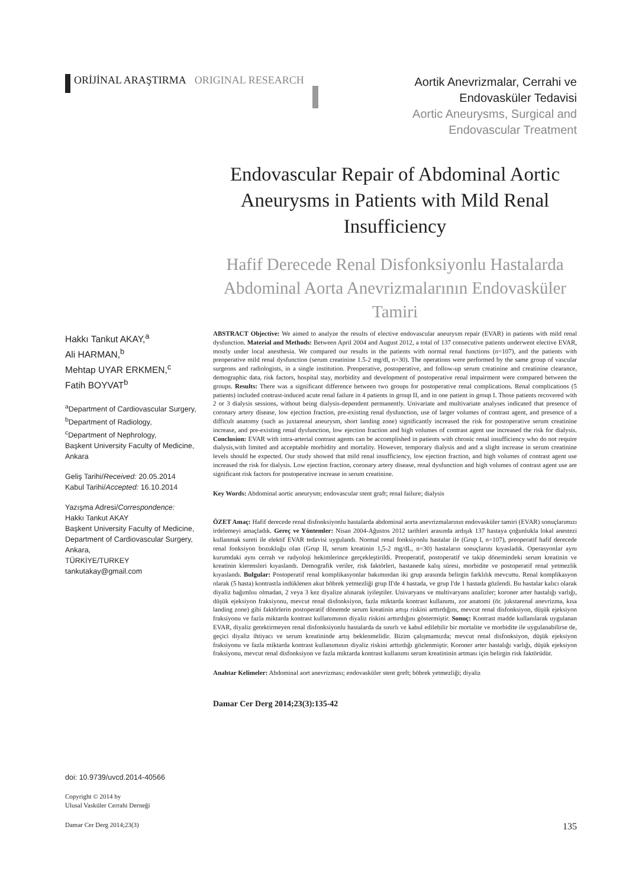ORİJİNAL ARAŞTIRMA ORIGINAL RESEARCH
Aortik Anevrizmalar, Cerrahi ve
Endovasküler Tedavisi
Aortic Aneurysms, Surgical and
Endovascular Treatment
Endovascular Repair of Abdominal Aortic Aneurysms in Patients with Mild Renal Insufficiency
Hafif Derecede Renal Disfonksiyonlu Hastalarda Abdominal Aorta Anevrizmalarının Endovasküler Tamiri
Hakkı Tankut AKAY,<sup>a</sup>
Ali HARMAN,<sup>b</sup>
Mehtap UYAR ERKMEN,<sup>c</sup>
Fatih BOYVAT<sup>b</sup>
<sup>a</sup> Department of Cardiovascular Surgery,
<sup>b</sup> Department of Radiology,
<sup>c</sup> Department of Nephrology,
Başkent University Faculty of Medicine, Ankara
Geliş Tarihi/Received: 20.05.2014
Kabul Tarihi/Accepted: 16.10.2014
Yazışma Adresi/Correspondence:
Hakkı Tankut AKAY
Başkent University Faculty of Medicine, Department of Cardiovascular Surgery, Ankara,
TÜRKİYE/TURKEY
tankutakay@gmail.com
doi: 10.9739/uvcd.2014-40566
Copyright © 2014 by
Ulusal Vasküler Cerrahi Derneği
ABSTRACT Objective: We aimed to analyze the results of elective endovascular aneurysm repair (EVAR) in patients with mild renal dysfunction. Material and Methods: Between April 2004 and August 2012, a total of 137 consecutive patients underwent elective EVAR, mostly under local anesthesia. We compared our results in the patients with normal renal functions (n=107), and the patients with preoperative mild renal dysfunction (serum creatinine 1.5-2 mg/dl, n=30). The operations were performed by the same group of vascular surgeons and radiologists, in a single institution. Preoperative, postoperative, and follow-up serum creatinine and creatinine clearance, demographic data, risk factors, hospital stay, morbidity and development of postoperative renal impairment were compared between the groups. Results: There was a significant difference between two groups for postoperative renal complications. Renal complications (5 patients) included contrast-induced acute renal failure in 4 patients in group II, and in one patient in group I. Those patients recovered with 2 or 3 dialysis sessions, without being dialysis-dependent permanently. Univariate and multivariate analyses indicated that presence of coronary artery disease, low ejection fraction, pre-existing renal dysfunction, use of larger volumes of contrast agent, and presence of a difficult anatomy (such as juxtarenal aneurysm, short landing zone) significantly increased the risk for postoperative serum creatinine increase, and pre-existing renal dysfunction, low ejection fraction and high volumes of contrast agent use increased the risk for dialysis. Conclusion: EVAR with intra-arterial contrast agents can be accomplished in patients with chronic renal insufficiency who do not require dialysis,with limited and acceptable morbidity and mortality. However, temporary dialysis and and a slight increase in serum creatinine levels should be expected. Our study showed that mild renal insufficiency, low ejection fraction, and high volumes of contrast agent use increased the risk for dialysis. Low ejection fraction, coronary artery disease, renal dysfunction and high volumes of contrast agent use are significant risk factors for postoperative increase in serum creatinine.
Key Words: Abdominal aortic aneurysm; endovascular stent graft; renal failure; dialysis
ÖZET Amaç: Hafif derecede renal disfonksiyonlu hastalarda abdominal aorta anevrizmalarının endovasküler tamiri (EVAR) sonuçlarımızı irdelemeyi amaçladık. Gereç ve Yöntemler: Nisan 2004-Ağustos 2012 tarihleri arasında ardışık 137 hastaya çoğunlukla lokal anestezi kullanmak sureti ile elektif EVAR tedavisi uygulandı. Normal renal fonksiyonlu hastalar ile (Grup I, n=107), preoperatif hafif derecede renal fonksiyon bozukluğu olan (Grup II, serum kreatinin 1,5-2 mg/dL, n=30) hastaların sonuçlarını kıyasladık. Operasyonlar aynı kurumdaki aynı cerrah ve radyoloji hekimlerince gerçekleştirildi. Preoperatif, postoperatif ve takip dönemindeki serum kreatinin ve kreatinin klerensleri kıyaslandı. Demografik veriler, risk faktörleri, hastanede kalış süresi, morbidite ve postoperatif renal yetmezlik kıyaslandı. Bulgular: Postoperatif renal komplikasyonlar bakımından iki grup arasında belirgin farklılık mevcuttu. Renal komplikasyon olarak (5 hasta) kontrastla indüklenen akut böbrek yetmezliği grup II'de 4 hastada, ve grup I'de 1 hastada gözlendi. Bu hastalar kalıcı olarak diyaliz bağımlısı olmadan, 2 veya 3 kez diyalize alınarak iyileştiler. Univaryans ve multivaryans analizler; koroner arter hastalığı varlığı, düşük ejeksiyon fraksiyonu, mevcut renal disfonksiyon, fazla miktarda kontrast kullanımı, zor anatomi (ör. jukstarenal anevrizma, kısa landing zone) gibi faktörlerin postoperatif dönemde serum kreatinin artışı riskini arttırdığını, mevcut renal disfonksiyon, düşük ejeksiyon fraksiyonu ve fazla miktarda kontrast kullanımının diyaliz riskini arttırdığını göstermiştir. Sonuç: Kontrast madde kullanılarak uygulanan EVAR, diyaliz gerektirmeyen renal disfonksiyonlu hastalarda da sınırlı ve kabul edilebilir bir mortalite ve morbidite ile uygulanabilirse de, geçici diyaliz ihtiyacı ve serum kreatininde artış beklenmelidir. Bizim çalışmamızda; mevcut renal disfonksiyon, düşük ejeksiyon fraksiyonu ve fazla miktarda kontrast kullanımının diyaliz riskini arttırdığı gözlenmiştir. Koroner arter hastalığı varlığı, düşük ejeksiyon fraksiyonu, mevcut renal disfonksiyon ve fazla miktarda kontrast kullanımı serum kreatininin artması için belirgin risk faktörüdür.
Anahtar Kelimeler: Abdominal aort anevrizması; endovasküler stent greft; böbrek yetmezliği; diyaliz
Damar Cer Derg 2014;23(3):135-42
Damar Cer Derg 2014;23(3) 135